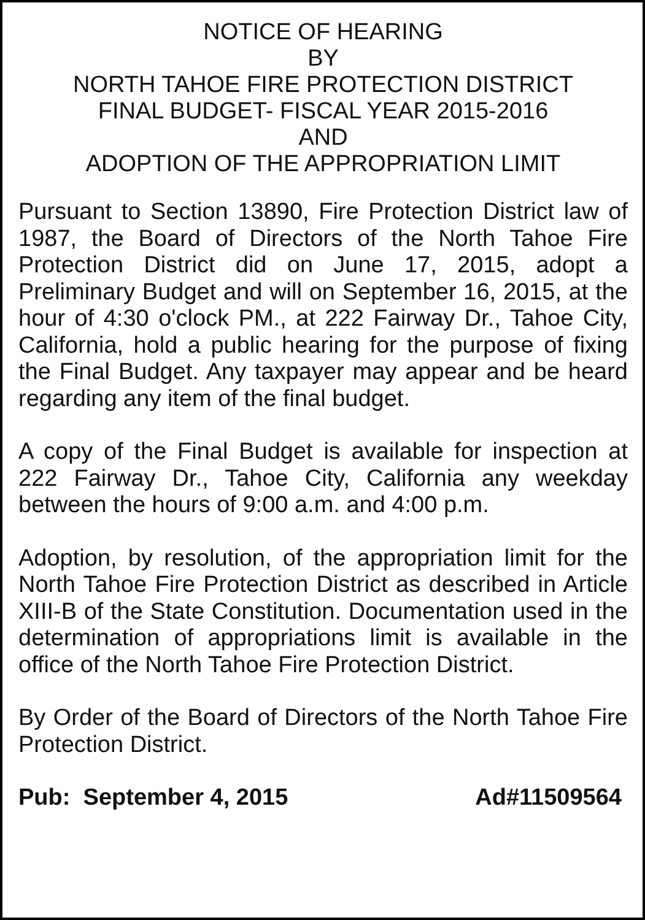NOTICE OF HEARING
BY
NORTH TAHOE FIRE PROTECTION DISTRICT
FINAL BUDGET- FISCAL YEAR 2015-2016
AND
ADOPTION OF THE APPROPRIATION LIMIT
Pursuant to Section 13890, Fire Protection District law of 1987, the Board of Directors of the North Tahoe Fire Protection District did on June 17, 2015, adopt a Preliminary Budget and will on September 16, 2015, at the hour of 4:30 o'clock PM., at 222 Fairway Dr., Tahoe City, California, hold a public hearing for the purpose of fixing the Final Budget. Any taxpayer may appear and be heard regarding any item of the final budget.
A copy of the Final Budget is available for inspection at 222 Fairway Dr., Tahoe City, California any weekday between the hours of 9:00 a.m. and 4:00 p.m.
Adoption, by resolution, of the appropriation limit for the North Tahoe Fire Protection District as described in Article XIII-B of the State Constitution. Documentation used in the determination of appropriations limit is available in the office of the North Tahoe Fire Protection District.
By Order of the Board of Directors of the North Tahoe Fire Protection District.
Pub: September 4, 2015 Ad#11509564